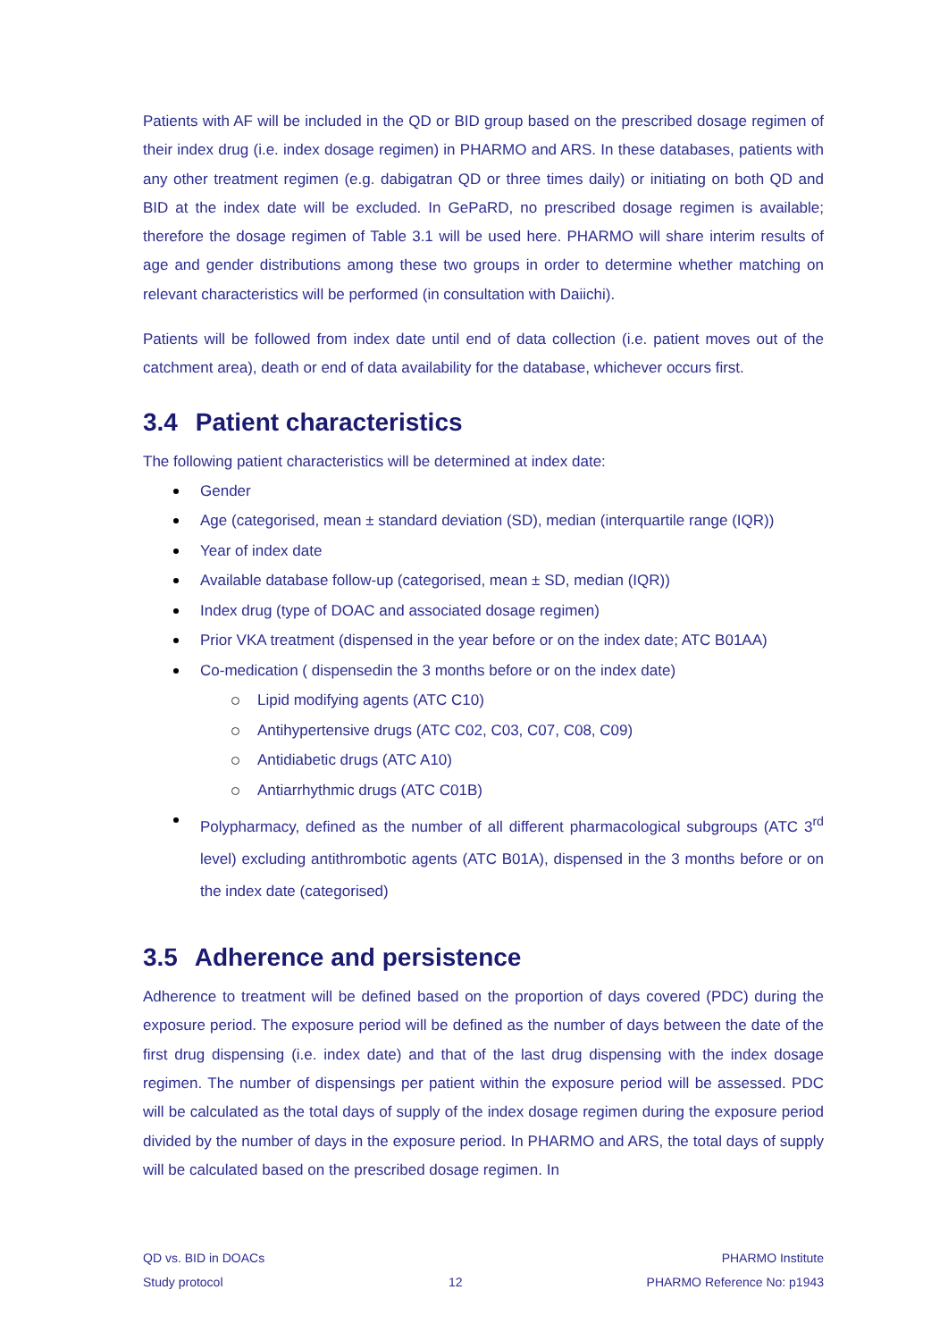Patients with AF will be included in the QD or BID group based on the prescribed dosage regimen of their index drug (i.e. index dosage regimen) in PHARMO and ARS. In these databases, patients with any other treatment regimen (e.g. dabigatran QD or three times daily) or initiating on both QD and BID at the index date will be excluded. In GePaRD, no prescribed dosage regimen is available; therefore the dosage regimen of Table 3.1 will be used here. PHARMO will share interim results of age and gender distributions among these two groups in order to determine whether matching on relevant characteristics will be performed (in consultation with Daiichi).
Patients will be followed from index date until end of data collection (i.e. patient moves out of the catchment area), death or end of data availability for the database, whichever occurs first.
3.4 Patient characteristics
The following patient characteristics will be determined at index date:
Gender
Age (categorised, mean ± standard deviation (SD), median (interquartile range (IQR))
Year of index date
Available database follow-up (categorised, mean ± SD, median (IQR))
Index drug (type of DOAC and associated dosage regimen)
Prior VKA treatment (dispensed in the year before or on the index date; ATC B01AA)
Co-medication ( dispensedin the 3 months before or on the index date)
Lipid modifying agents (ATC C10)
Antihypertensive drugs (ATC C02, C03, C07, C08, C09)
Antidiabetic drugs (ATC A10)
Antiarrhythmic drugs (ATC C01B)
Polypharmacy, defined as the number of all different pharmacological subgroups (ATC 3<sup>rd</sup> level) excluding antithrombotic agents (ATC B01A), dispensed in the 3 months before or on the index date (categorised)
3.5 Adherence and persistence
Adherence to treatment will be defined based on the proportion of days covered (PDC) during the exposure period. The exposure period will be defined as the number of days between the date of the first drug dispensing (i.e. index date) and that of the last drug dispensing with the index dosage regimen. The number of dispensings per patient within the exposure period will be assessed. PDC will be calculated as the total days of supply of the index dosage regimen during the exposure period divided by the number of days in the exposure period. In PHARMO and ARS, the total days of supply will be calculated based on the prescribed dosage regimen. In
QD vs. BID in DOACs
Study protocol
12 PHARMO Institute
PHARMO Reference No: p1943